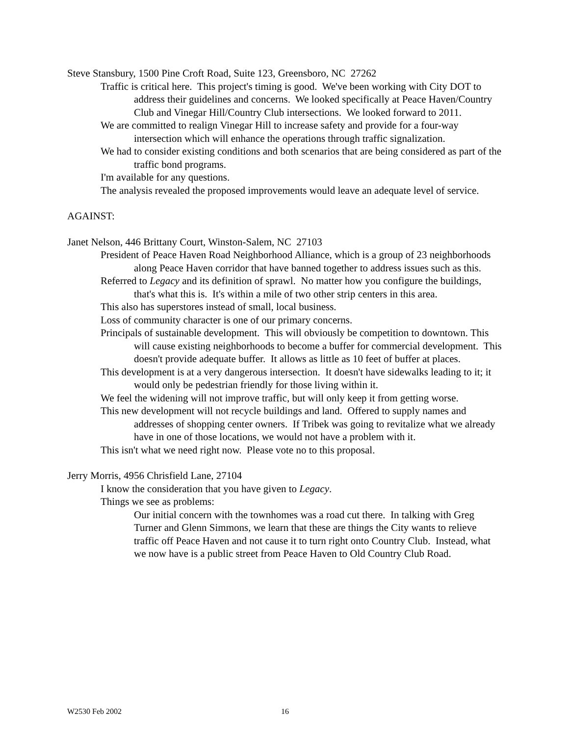Steve Stansbury, 1500 Pine Croft Road, Suite 123, Greensboro, NC 27262
Traffic is critical here. This project's timing is good. We've been working with City DOT to address their guidelines and concerns. We looked specifically at Peace Haven/Country Club and Vinegar Hill/Country Club intersections. We looked forward to 2011.
We are committed to realign Vinegar Hill to increase safety and provide for a four-way intersection which will enhance the operations through traffic signalization.
We had to consider existing conditions and both scenarios that are being considered as part of the traffic bond programs.
I'm available for any questions.
The analysis revealed the proposed improvements would leave an adequate level of service.
AGAINST:
Janet Nelson, 446 Brittany Court, Winston-Salem, NC 27103
President of Peace Haven Road Neighborhood Alliance, which is a group of 23 neighborhoods along Peace Haven corridor that have banned together to address issues such as this.
Referred to Legacy and its definition of sprawl. No matter how you configure the buildings, that's what this is. It's within a mile of two other strip centers in this area.
This also has superstores instead of small, local business.
Loss of community character is one of our primary concerns.
Principals of sustainable development. This will obviously be competition to downtown. This will cause existing neighborhoods to become a buffer for commercial development. This doesn't provide adequate buffer. It allows as little as 10 feet of buffer at places.
This development is at a very dangerous intersection. It doesn't have sidewalks leading to it; it would only be pedestrian friendly for those living within it.
We feel the widening will not improve traffic, but will only keep it from getting worse.
This new development will not recycle buildings and land. Offered to supply names and addresses of shopping center owners. If Tribek was going to revitalize what we already have in one of those locations, we would not have a problem with it.
This isn't what we need right now. Please vote no to this proposal.
Jerry Morris, 4956 Chrisfield Lane, 27104
I know the consideration that you have given to Legacy.
Things we see as problems:
Our initial concern with the townhomes was a road cut there. In talking with Greg Turner and Glenn Simmons, we learn that these are things the City wants to relieve traffic off Peace Haven and not cause it to turn right onto Country Club. Instead, what we now have is a public street from Peace Haven to Old Country Club Road.
W2530 Feb 2002 16